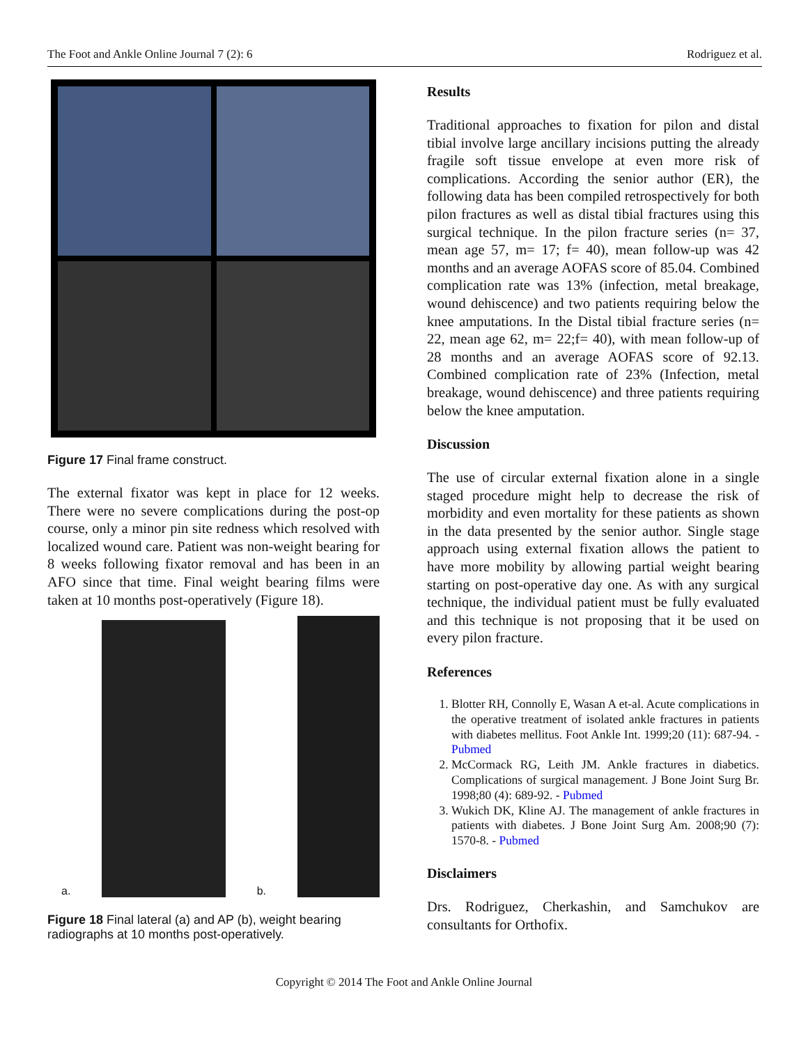The Foot and Ankle Online Journal 7 (2): 6 Rodriguez et al.
Figure 17 Final frame construct.
The external fixator was kept in place for 12 weeks. There were no severe complications during the post-op course, only a minor pin site redness which resolved with localized wound care. Patient was non-weight bearing for 8 weeks following fixator removal and has been in an AFO since that time. Final weight bearing films were taken at 10 months post-operatively (Figure 18).
a.
b.
Figure 18 Final lateral (a) and AP (b), weight bearing radiographs at 10 months post-operatively.
Results
Traditional approaches to fixation for pilon and distal tibial involve large ancillary incisions putting the already fragile soft tissue envelope at even more risk of complications. According the senior author (ER), the following data has been compiled retrospectively for both pilon fractures as well as distal tibial fractures using this surgical technique. In the pilon fracture series (n= 37, mean age 57, m= 17; f= 40), mean follow-up was 42 months and an average AOFAS score of 85.04. Combined complication rate was 13% (infection, metal breakage, wound dehiscence) and two patients requiring below the knee amputations. In the Distal tibial fracture series (n= 22, mean age 62, m= 22;f= 40), with mean follow-up of 28 months and an average AOFAS score of 92.13. Combined complication rate of 23% (Infection, metal breakage, wound dehiscence) and three patients requiring below the knee amputation.
Discussion
The use of circular external fixation alone in a single staged procedure might help to decrease the risk of morbidity and even mortality for these patients as shown in the data presented by the senior author. Single stage approach using external fixation allows the patient to have more mobility by allowing partial weight bearing starting on post-operative day one. As with any surgical technique, the individual patient must be fully evaluated and this technique is not proposing that it be used on every pilon fracture.
References
1. Blotter RH, Connolly E, Wasan A et-al. Acute complications in the operative treatment of isolated ankle fractures in patients with diabetes mellitus. Foot Ankle Int. 1999;20 (11): 687-94. - Pubmed
2. McCormack RG, Leith JM. Ankle fractures in diabetics. Complications of surgical management. J Bone Joint Surg Br. 1998;80 (4): 689-92. - Pubmed
3. Wukich DK, Kline AJ. The management of ankle fractures in patients with diabetes. J Bone Joint Surg Am. 2008;90 (7): 1570-8. - Pubmed
Disclaimers
Drs. Rodriguez, Cherkashin, and Samchukov are consultants for Orthofix.
Copyright © 2014 The Foot and Ankle Online Journal